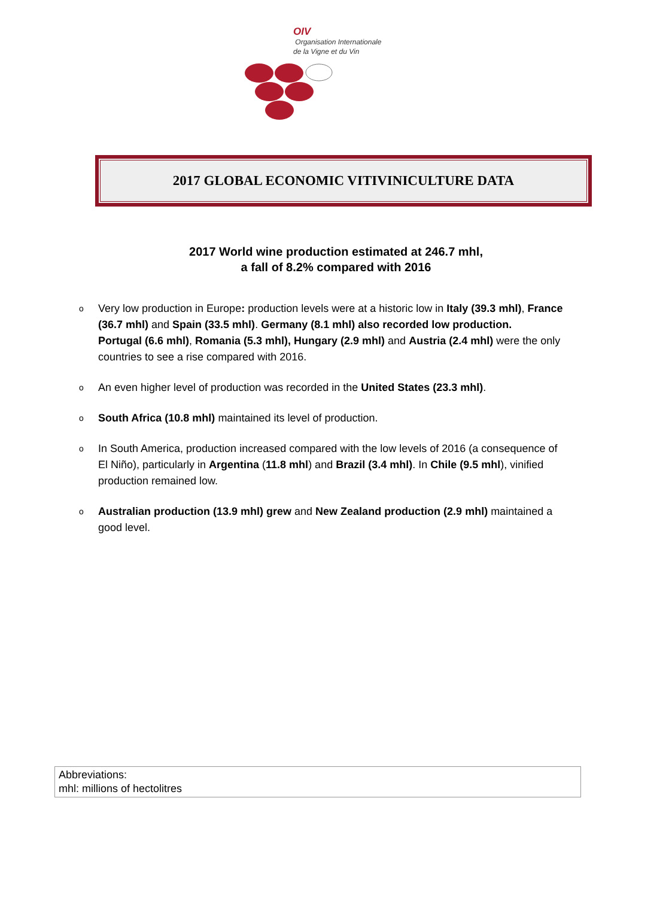OIV
Organisation Internationale
de la Vigne et du Vin
2017 GLOBAL ECONOMIC VITIVINICULTURE DATA
2017 World wine production estimated at 246.7 mhl,
a fall of 8.2% compared with 2016
o Very low production in Europe: production levels were at a historic low in Italy (39.3 mhl), France (36.7 mhl) and Spain (33.5 mhl). Germany (8.1 mhl) also recorded low production.
Portugal (6.6 mhl), Romania (5.3 mhl), Hungary (2.9 mhl) and Austria (2.4 mhl) were the only countries to see a rise compared with 2016.
o An even higher level of production was recorded in the United States (23.3 mhl).
o South Africa (10.8 mhl) maintained its level of production.
o In South America, production increased compared with the low levels of 2016 (a consequence of El Niño), particularly in Argentina (11.8 mhl) and Brazil (3.4 mhl). In Chile (9.5 mhl), vinified production remained low.
o Australian production (13.9 mhl) grew and New Zealand production (2.9 mhl) maintained a good level.
Abbreviations:
mhl: millions of hectolitres